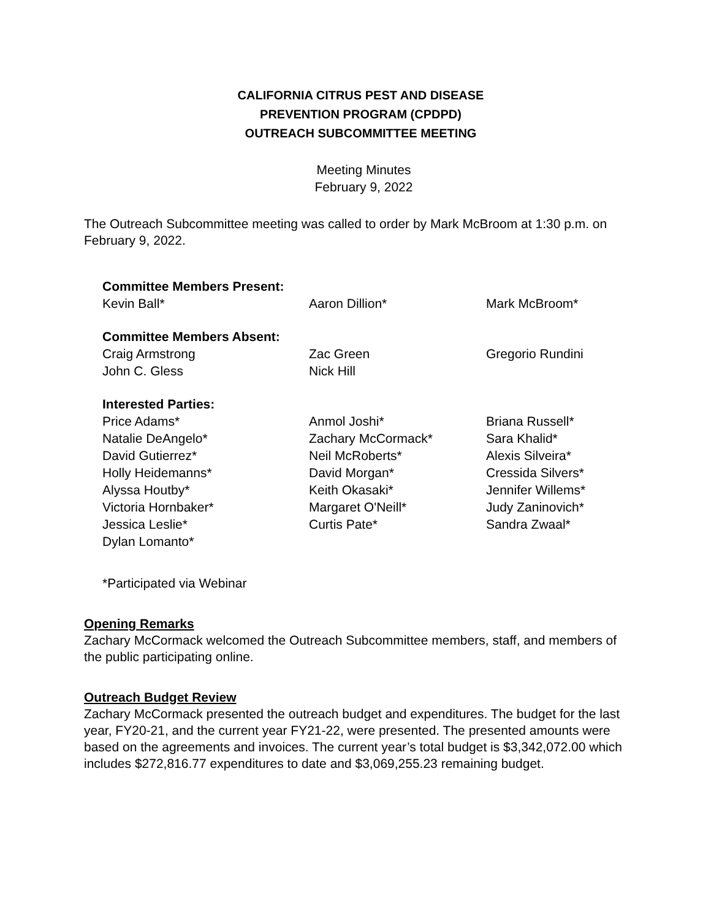CALIFORNIA CITRUS PEST AND DISEASE
PREVENTION PROGRAM (CPDPD)
OUTREACH SUBCOMMITTEE MEETING
Meeting Minutes
February 9, 2022
The Outreach Subcommittee meeting was called to order by Mark McBroom at 1:30 p.m. on February 9, 2022.
Committee Members Present:
Kevin Ball*
Aaron Dillion*
Mark McBroom*
Committee Members Absent:
Craig Armstrong
John C. Gless
Zac Green
Nick Hill
Gregorio Rundini
Interested Parties:
Price Adams*
Natalie DeAngelo*
David Gutierrez*
Holly Heidemanns*
Alyssa Houtby*
Victoria Hornbaker*
Jessica Leslie*
Dylan Lomanto*
Anmol Joshi*
Zachary McCormack*
Neil McRoberts*
David Morgan*
Keith Okasaki*
Margaret O'Neill*
Curtis Pate*
Briana Russell*
Sara Khalid*
Alexis Silveira*
Cressida Silvers*
Jennifer Willems*
Judy Zaninovich*
Sandra Zwaal*
*Participated via Webinar
Opening Remarks
Zachary McCormack welcomed the Outreach Subcommittee members, staff, and members of the public participating online.
Outreach Budget Review
Zachary McCormack presented the outreach budget and expenditures. The budget for the last year, FY20-21, and the current year FY21-22, were presented. The presented amounts were based on the agreements and invoices. The current year’s total budget is $3,342,072.00 which includes $272,816.77 expenditures to date and $3,069,255.23 remaining budget.